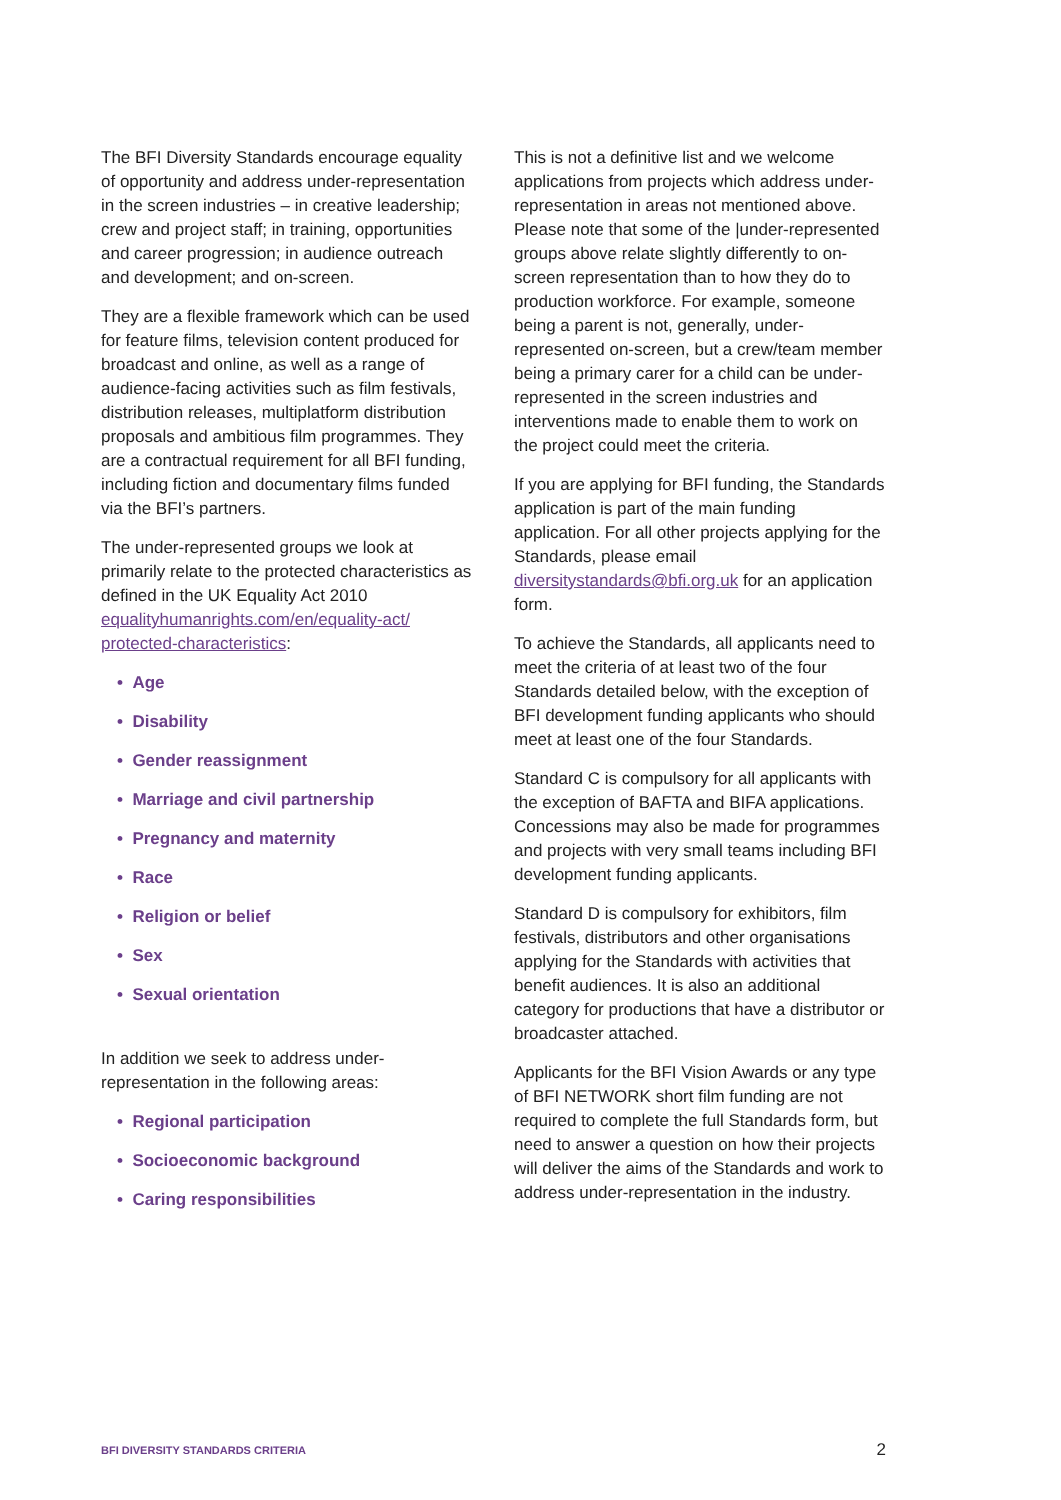The BFI Diversity Standards encourage equality of opportunity and address under-representation in the screen industries – in creative leadership; crew and project staff; in training, opportunities and career progression; in audience outreach and development; and on-screen.
They are a flexible framework which can be used for feature films, television content produced for broadcast and online, as well as a range of audience-facing activities such as film festivals, distribution releases, multiplatform distribution proposals and ambitious film programmes. They are a contractual requirement for all BFI funding, including fiction and documentary films funded via the BFI’s partners.
The under-represented groups we look at primarily relate to the protected characteristics as defined in the UK Equality Act 2010 equalityhumanrights.com/en/equality-act/ protected-characteristics:
• Age
• Disability
• Gender reassignment
• Marriage and civil partnership
• Pregnancy and maternity
• Race
• Religion or belief
• Sex
• Sexual orientation
In addition we seek to address under-representation in the following areas:
• Regional participation
• Socioeconomic background
• Caring responsibilities
This is not a definitive list and we welcome applications from projects which address under-representation in areas not mentioned above. Please note that some of the |under-represented groups above relate slightly differently to on-screen representation than to how they do to production workforce. For example, someone being a parent is not, generally, under-represented on-screen, but a crew/team member being a primary carer for a child can be under-represented in the screen industries and interventions made to enable them to work on the project could meet the criteria.
If you are applying for BFI funding, the Standards application is part of the main funding application. For all other projects applying for the Standards, please email diversitystandards@bfi.org.uk for an application form.
To achieve the Standards, all applicants need to meet the criteria of at least two of the four Standards detailed below, with the exception of BFI development funding applicants who should meet at least one of the four Standards.
Standard C is compulsory for all applicants with the exception of BAFTA and BIFA applications. Concessions may also be made for programmes and projects with very small teams including BFI development funding applicants.
Standard D is compulsory for exhibitors, film festivals, distributors and other organisations applying for the Standards with activities that benefit audiences. It is also an additional category for productions that have a distributor or broadcaster attached.
Applicants for the BFI Vision Awards or any type of BFI NETWORK short film funding are not required to complete the full Standards form, but need to answer a question on how their projects will deliver the aims of the Standards and work to address under-representation in the industry.
BFI DIVERSITY STANDARDS CRITERIA 2